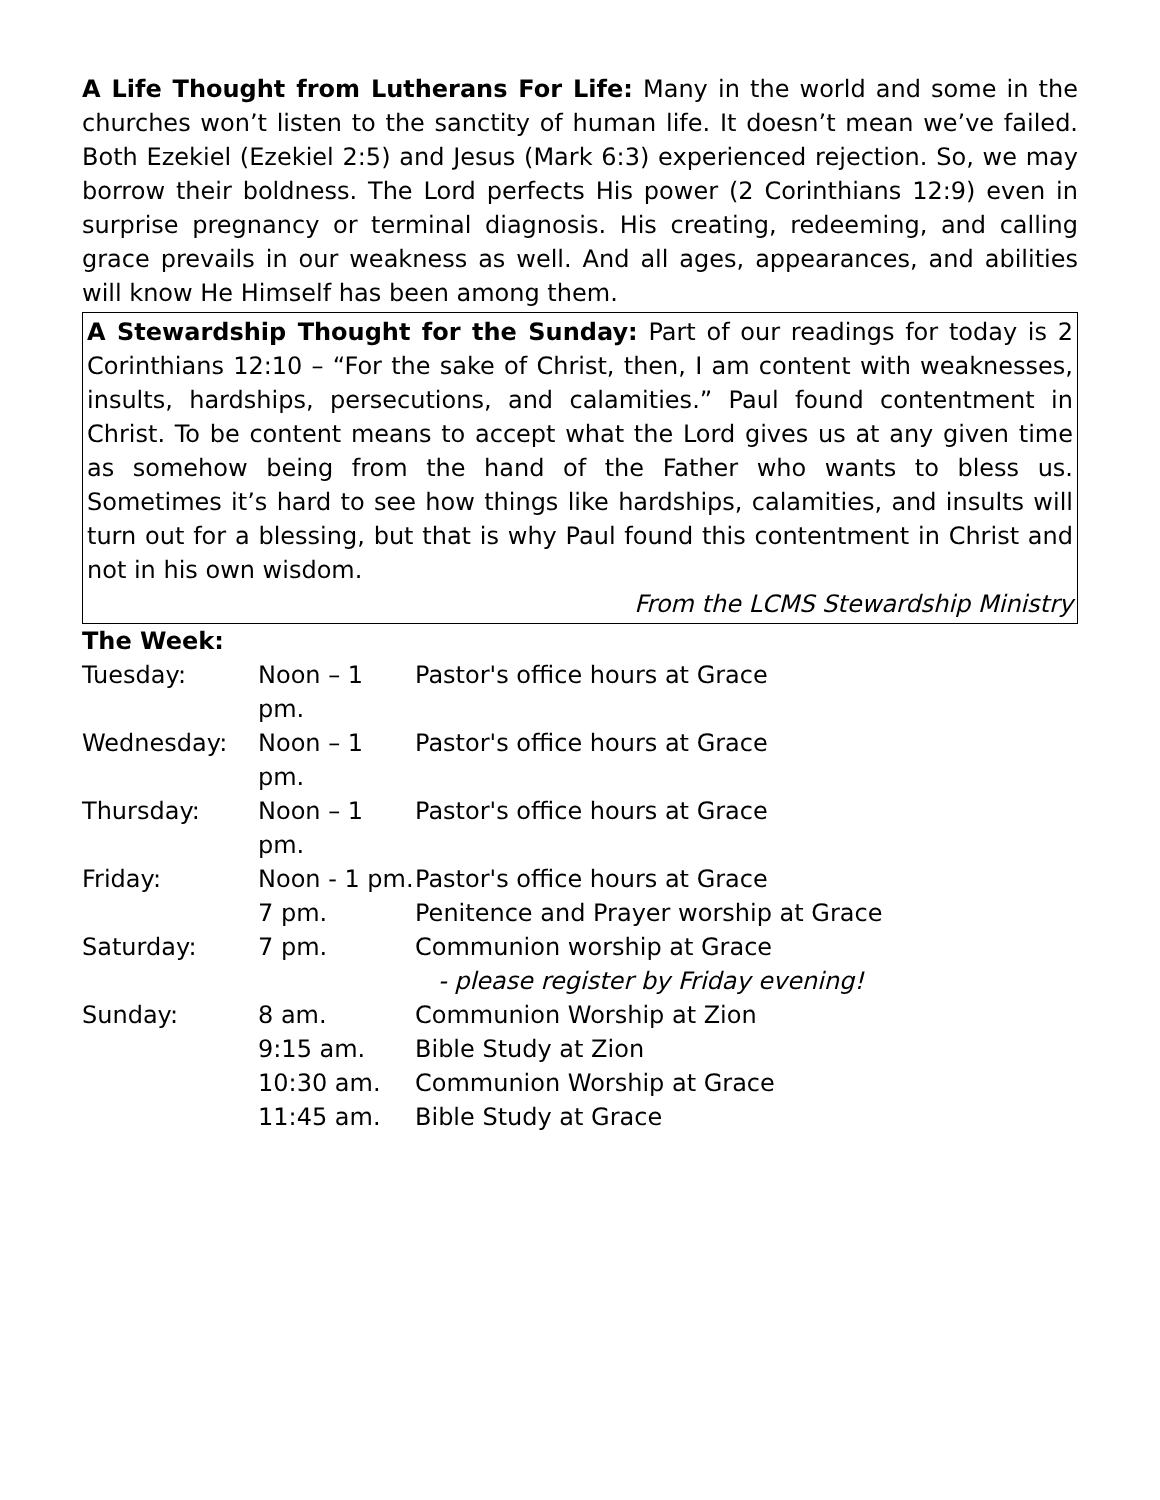A Life Thought from Lutherans For Life: Many in the world and some in the churches won’t listen to the sanctity of human life. It doesn’t mean we’ve failed. Both Ezekiel (Ezekiel 2:5) and Jesus (Mark 6:3) experienced rejection. So, we may borrow their boldness. The Lord perfects His power (2 Corinthians 12:9) even in surprise pregnancy or terminal diagnosis. His creating, redeeming, and calling grace prevails in our weakness as well. And all ages, appearances, and abilities will know He Himself has been among them.
A Stewardship Thought for the Sunday: Part of our readings for today is 2 Corinthians 12:10 – “For the sake of Christ, then, I am content with weaknesses, insults, hardships, persecutions, and calamities.” Paul found contentment in Christ. To be content means to accept what the Lord gives us at any given time as somehow being from the hand of the Father who wants to bless us. Sometimes it’s hard to see how things like hardships, calamities, and insults will turn out for a blessing, but that is why Paul found this contentment in Christ and not in his own wisdom.
From the LCMS Stewardship Ministry
The Week:
| Tuesday: | Noon – 1 pm. | Pastor's office hours at Grace |
| Wednesday: | Noon – 1 pm. | Pastor's office hours at Grace |
| Thursday: | Noon – 1 pm. | Pastor's office hours at Grace |
| Friday: | Noon - 1 pm. | Pastor's office hours at Grace |
| | 7 pm. | Penitence and Prayer worship at Grace |
| Saturday: | 7 pm. | Communion worship at Grace |
| | | - please register by Friday evening! |
| Sunday: | 8 am. | Communion Worship at Zion |
| | 9:15 am. | Bible Study at Zion |
| | 10:30 am. | Communion Worship at Grace |
| | 11:45 am. | Bible Study at Grace |